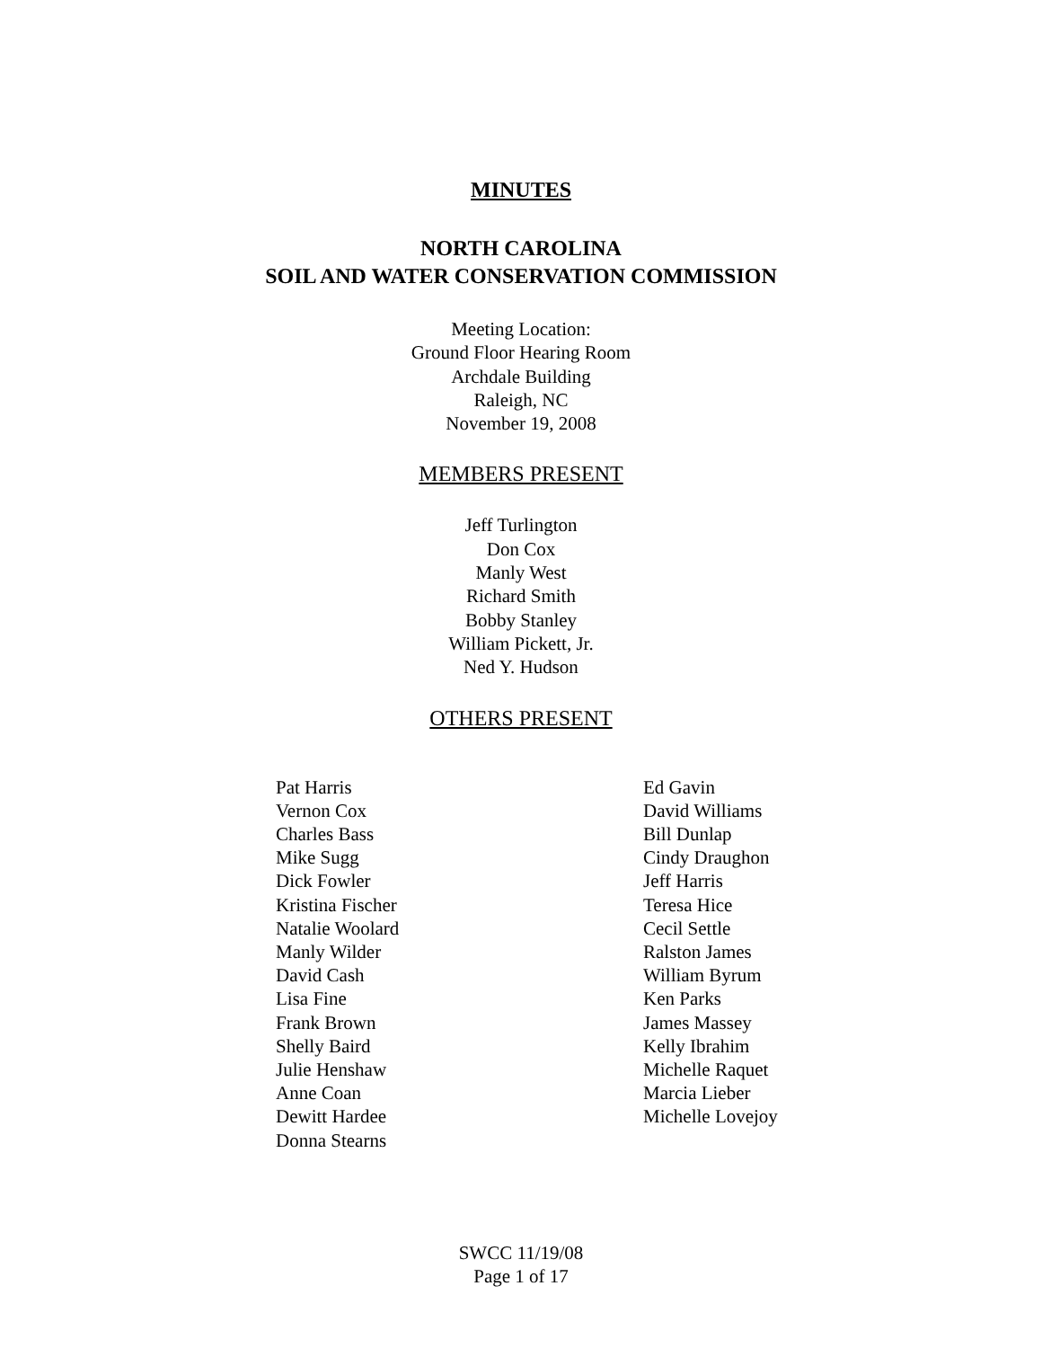MINUTES
NORTH CAROLINA
SOIL AND WATER CONSERVATION COMMISSION
Meeting Location:
Ground Floor Hearing Room
Archdale Building
Raleigh, NC
November 19, 2008
MEMBERS PRESENT
Jeff Turlington
Don Cox
Manly West
Richard Smith
Bobby Stanley
William Pickett, Jr.
Ned Y. Hudson
OTHERS PRESENT
Pat Harris
Vernon Cox
Charles Bass
Mike Sugg
Dick Fowler
Kristina Fischer
Natalie Woolard
Manly Wilder
David Cash
Lisa Fine
Frank Brown
Shelly Baird
Julie Henshaw
Anne Coan
Dewitt Hardee
Donna Stearns
Ed Gavin
David Williams
Bill Dunlap
Cindy Draughon
Jeff Harris
Teresa Hice
Cecil Settle
Ralston James
William Byrum
Ken Parks
James Massey
Kelly Ibrahim
Michelle Raquet
Marcia Lieber
Michelle Lovejoy
SWCC 11/19/08
Page 1 of 17